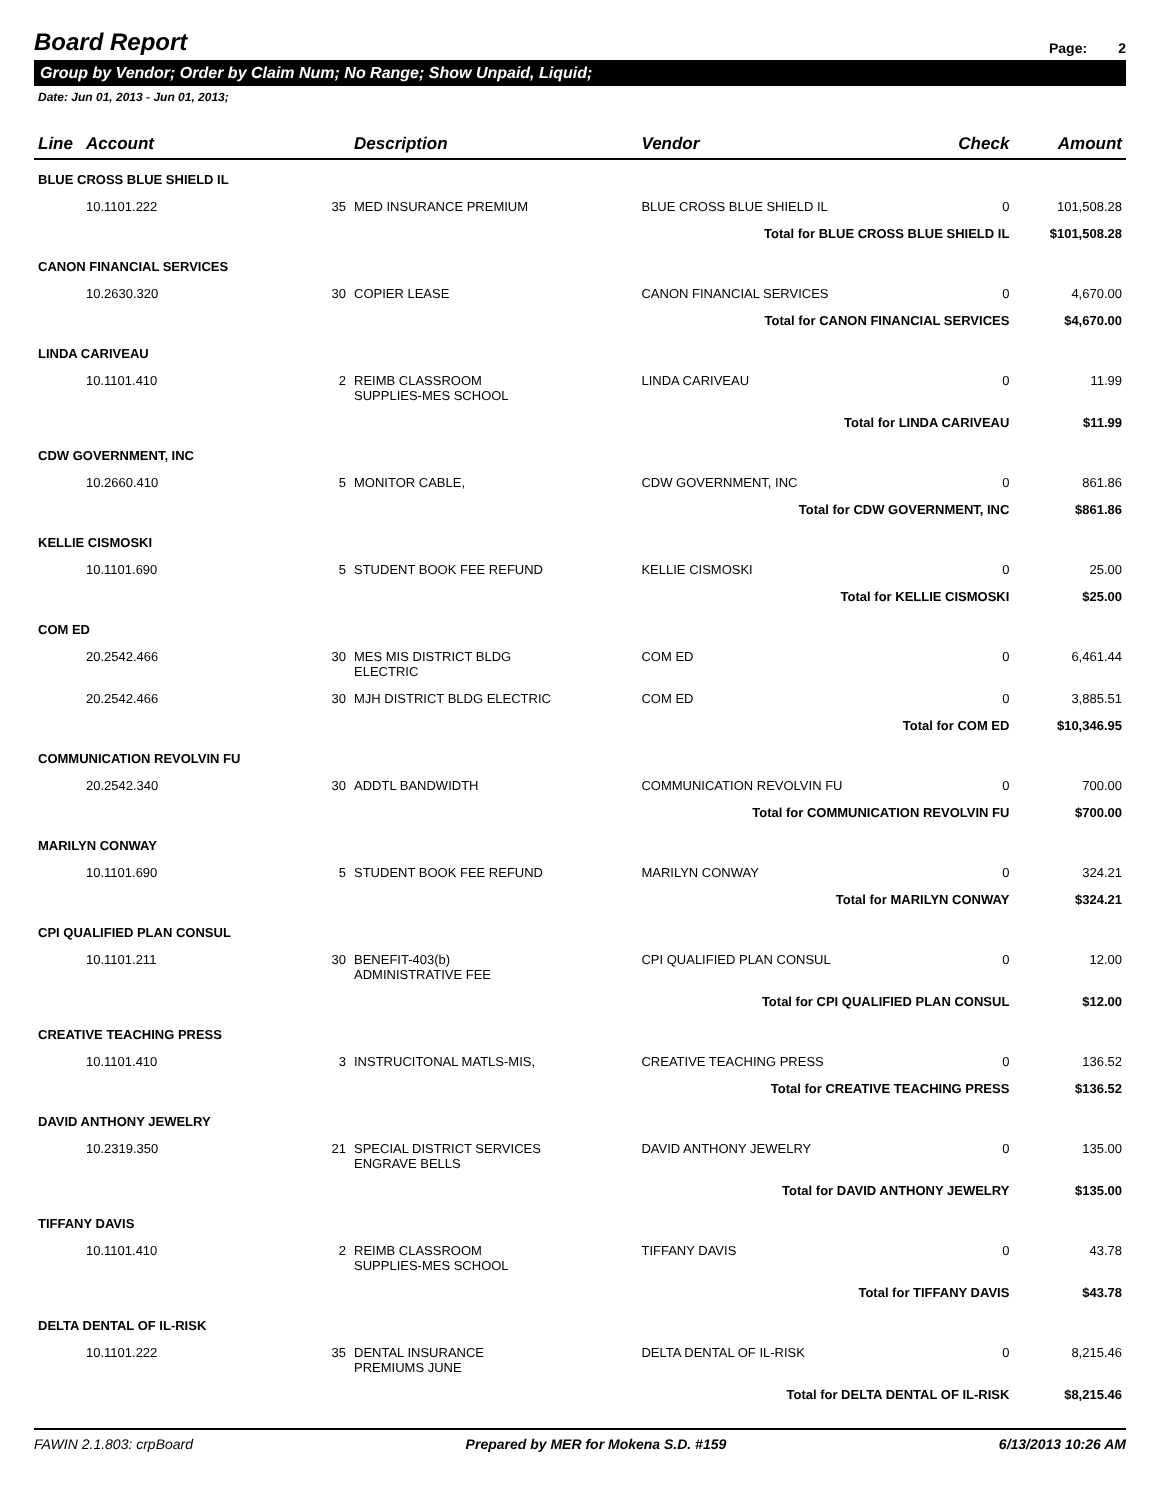Board Report
Page: 2
Group by Vendor; Order by Claim Num; No Range; Show Unpaid, Liquid;
Date: Jun 01, 2013 - Jun 01, 2013;
| Line | Account | Description | Vendor | Check | Amount |
| --- | --- | --- | --- | --- | --- |
| BLUE CROSS BLUE SHIELD IL | | | | | |
| | 10.1101.222 35 | MED INSURANCE PREMIUM | BLUE CROSS BLUE SHIELD IL | 0 | 101,508.28 |
| Total for BLUE CROSS BLUE SHIELD IL | | | | | $101,508.28 |
| CANON FINANCIAL SERVICES | | | | | |
| | 10.2630.320 30 | COPIER LEASE | CANON FINANCIAL SERVICES | 0 | 4,670.00 |
| Total for CANON FINANCIAL SERVICES | | | | | $4,670.00 |
| LINDA CARIVEAU | | | | | |
| | 10.1101.410 2 | REIMB CLASSROOM SUPPLIES-MES SCHOOL | LINDA CARIVEAU | 0 | 11.99 |
| Total for LINDA CARIVEAU | | | | | $11.99 |
| CDW GOVERNMENT, INC | | | | | |
| | 10.2660.410 5 | MONITOR CABLE, | CDW GOVERNMENT, INC | 0 | 861.86 |
| Total for CDW GOVERNMENT, INC | | | | | $861.86 |
| KELLIE CISMOSKI | | | | | |
| | 10.1101.690 5 | STUDENT BOOK FEE REFUND | KELLIE CISMOSKI | 0 | 25.00 |
| Total for KELLIE CISMOSKI | | | | | $25.00 |
| COM ED | | | | | |
| | 20.2542.466 30 | MES MIS DISTRICT BLDG ELECTRIC | COM ED | 0 | 6,461.44 |
| | 20.2542.466 30 | MJH DISTRICT BLDG ELECTRIC | COM ED | 0 | 3,885.51 |
| Total for COM ED | | | | | $10,346.95 |
| COMMUNICATION REVOLVIN FU | | | | | |
| | 20.2542.340 30 | ADDTL BANDWIDTH | COMMUNICATION REVOLVIN FU | 0 | 700.00 |
| Total for COMMUNICATION REVOLVIN FU | | | | | $700.00 |
| MARILYN CONWAY | | | | | |
| | 10.1101.690 5 | STUDENT BOOK FEE REFUND | MARILYN CONWAY | 0 | 324.21 |
| Total for MARILYN CONWAY | | | | | $324.21 |
| CPI QUALIFIED PLAN CONSUL | | | | | |
| | 10.1101.211 30 | BENEFIT-403(b) ADMINISTRATIVE FEE | CPI QUALIFIED PLAN CONSUL | 0 | 12.00 |
| Total for CPI QUALIFIED PLAN CONSUL | | | | | $12.00 |
| CREATIVE TEACHING PRESS | | | | | |
| | 10.1101.410 3 | INSTRUCITONAL MATLS-MIS, | CREATIVE TEACHING PRESS | 0 | 136.52 |
| Total for CREATIVE TEACHING PRESS | | | | | $136.52 |
| DAVID ANTHONY JEWELRY | | | | | |
| | 10.2319.350 21 | SPECIAL DISTRICT SERVICES ENGRAVE BELLS | DAVID ANTHONY JEWELRY | 0 | 135.00 |
| Total for DAVID ANTHONY JEWELRY | | | | | $135.00 |
| TIFFANY DAVIS | | | | | |
| | 10.1101.410 2 | REIMB CLASSROOM SUPPLIES-MES SCHOOL | TIFFANY DAVIS | 0 | 43.78 |
| Total for TIFFANY DAVIS | | | | | $43.78 |
| DELTA DENTAL OF IL-RISK | | | | | |
| | 10.1101.222 35 | DENTAL INSURANCE PREMIUMS JUNE | DELTA DENTAL OF IL-RISK | 0 | 8,215.46 |
| Total for DELTA DENTAL OF IL-RISK | | | | | $8,215.46 |
FAWIN 2.1.803: crpBoard Prepared by MER for Mokena S.D. #159 6/13/2013 10:26 AM